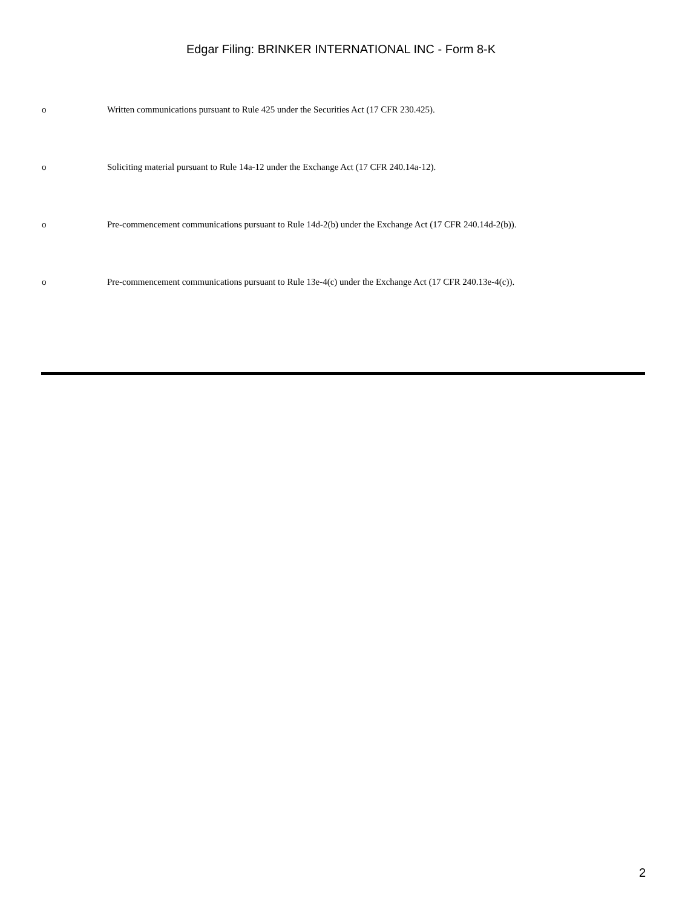Edgar Filing: BRINKER INTERNATIONAL INC - Form 8-K
o Written communications pursuant to Rule 425 under the Securities Act (17 CFR 230.425).
o Soliciting material pursuant to Rule 14a-12 under the Exchange Act (17 CFR 240.14a-12).
o Pre-commencement communications pursuant to Rule 14d-2(b) under the Exchange Act (17 CFR 240.14d-2(b)).
o Pre-commencement communications pursuant to Rule 13e-4(c) under the Exchange Act (17 CFR 240.13e-4(c)).
2